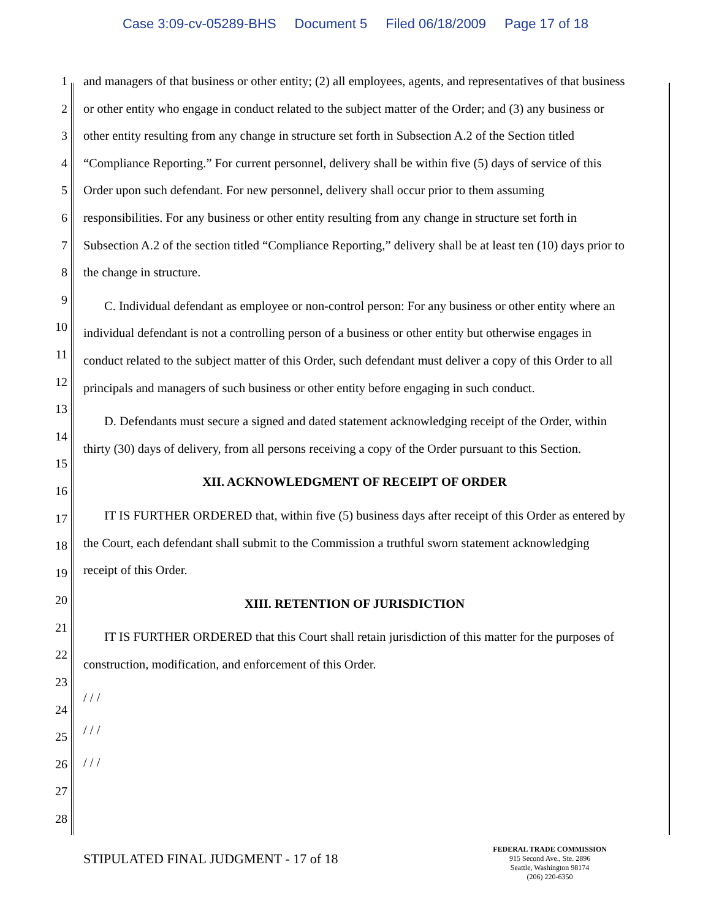Case 3:09-cv-05289-BHS Document 5 Filed 06/18/2009 Page 17 of 18
1
2
3
4
5
6
7
8
9
10
11
12
13
14
15
16
17
18
19
20
21
22
23
24
25
26
27
28
and managers of that business or other entity; (2) all employees, agents, and representatives of that business or other entity who engage in conduct related to the subject matter of the Order; and (3) any business or other entity resulting from any change in structure set forth in Subsection A.2 of the Section titled “Compliance Reporting.” For current personnel, delivery shall be within five (5) days of service of this Order upon such defendant. For new personnel, delivery shall occur prior to them assuming responsibilities. For any business or other entity resulting from any change in structure set forth in Subsection A.2 of the section titled “Compliance Reporting,” delivery shall be at least ten (10) days prior to the change in structure.
C. Individual defendant as employee or non-control person: For any business or other entity where an individual defendant is not a controlling person of a business or other entity but otherwise engages in conduct related to the subject matter of this Order, such defendant must deliver a copy of this Order to all principals and managers of such business or other entity before engaging in such conduct.
D. Defendants must secure a signed and dated statement acknowledging receipt of the Order, within thirty (30) days of delivery, from all persons receiving a copy of the Order pursuant to this Section.
XII. ACKNOWLEDGMENT OF RECEIPT OF ORDER
IT IS FURTHER ORDERED that, within five (5) business days after receipt of this Order as entered by the Court, each defendant shall submit to the Commission a truthful sworn statement acknowledging receipt of this Order.
XIII. RETENTION OF JURISDICTION
IT IS FURTHER ORDERED that this Court shall retain jurisdiction of this matter for the purposes of construction, modification, and enforcement of this Order.
/ / /
/ / /
/ / /
STIPULATED FINAL JUDGMENT - 17 of 18
FEDERAL TRADE COMMISSION
915 Second Ave., Ste. 2896
Seattle, Washington 98174
(206) 220-6350